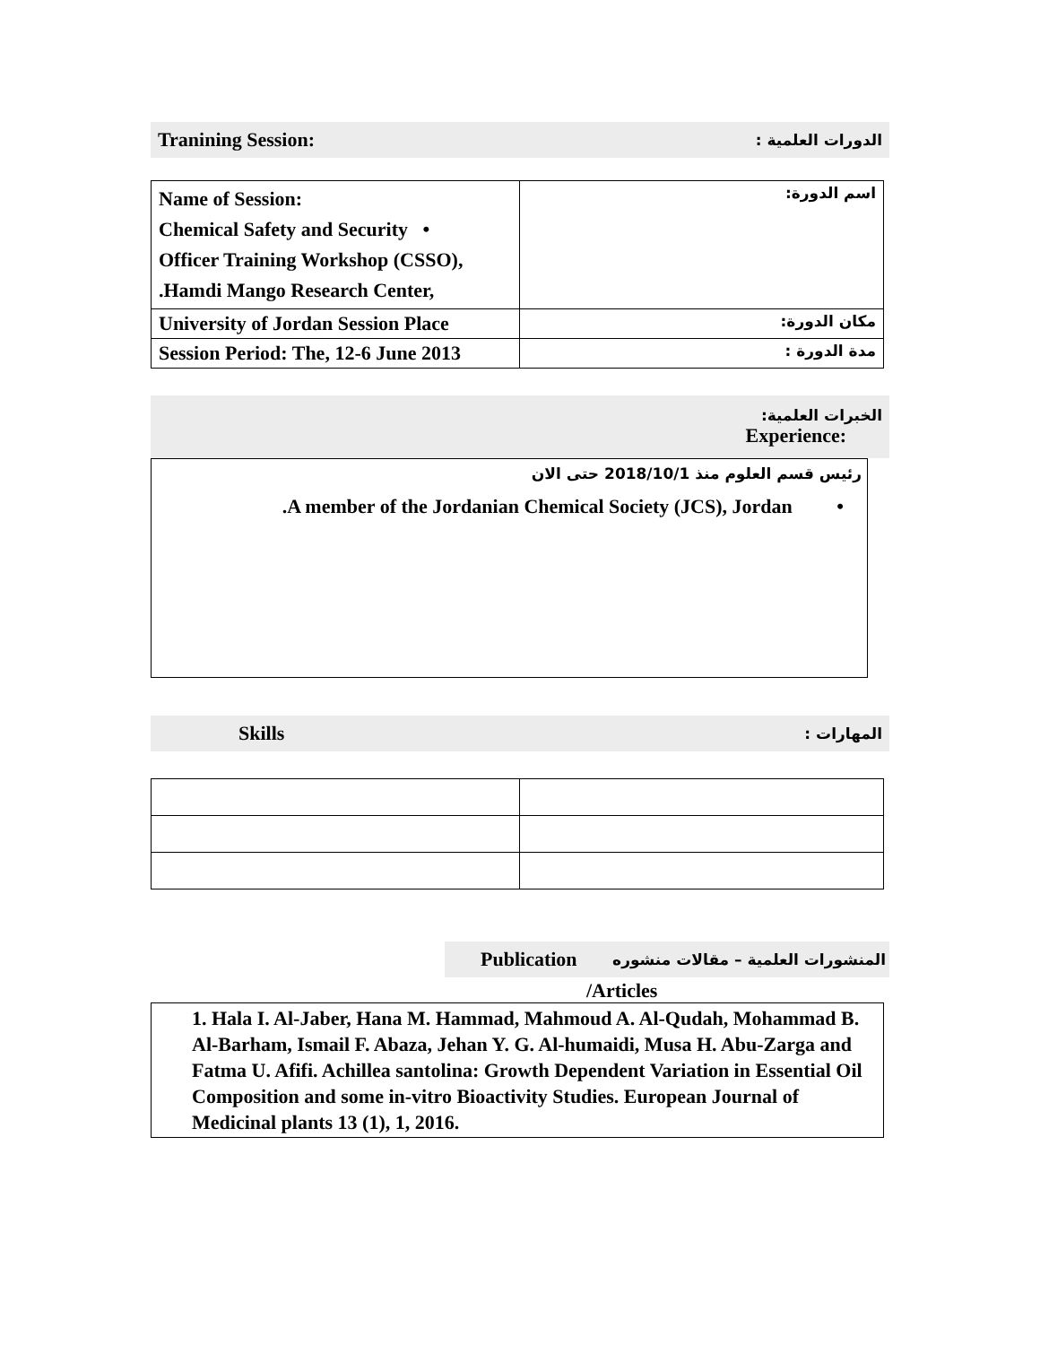Tranining Session: الدورات العلمية :
| Name of Session: Chemical Safety and Security • Officer Training Workshop (CSSO), .Hamdi Mango Research Center, | اسم الدورة: |
| University of Jordan Session Place | مكان الدورة: |
| Session Period: The, 12-6 June 2013 | مدة الدورة : |
الخبرات العلمية:
Experience:
رئيس قسم العلوم منذ 2018/10/1 حتى الان
.A member of the Jordanian Chemical Society (JCS), Jordan •
Skills المهارات :
Publication المنشورات العلمية – مقالات منشوره
/Articles
1. Hala I. Al-Jaber, Hana M. Hammad, Mahmoud A. Al-Qudah, Mohammad B. Al-Barham, Ismail F. Abaza, Jehan Y. G. Al-humaidi, Musa H. Abu-Zarga and Fatma U. Afifi. Achillea santolina: Growth Dependent Variation in Essential Oil Composition and some in-vitro Bioactivity Studies. European Journal of Medicinal plants 13 (1), 1, 2016.